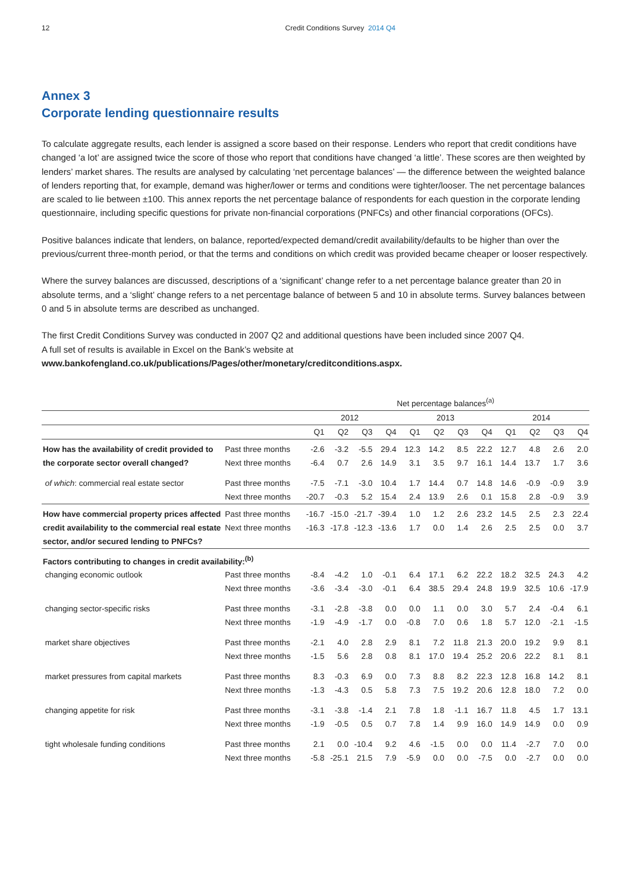12 Credit Conditions Survey 2014 Q4
Annex 3
Corporate lending questionnaire results
To calculate aggregate results, each lender is assigned a score based on their response. Lenders who report that credit conditions have changed ‘a lot’ are assigned twice the score of those who report that conditions have changed ‘a little’. These scores are then weighted by lenders’ market shares. The results are analysed by calculating ‘net percentage balances’ — the difference between the weighted balance of lenders reporting that, for example, demand was higher/lower or terms and conditions were tighter/looser. The net percentage balances are scaled to lie between ±100. This annex reports the net percentage balance of respondents for each question in the corporate lending questionnaire, including specific questions for private non-financial corporations (PNFCs) and other financial corporations (OFCs).
Positive balances indicate that lenders, on balance, reported/expected demand/credit availability/defaults to be higher than over the previous/current three-month period, or that the terms and conditions on which credit was provided became cheaper or looser respectively.
Where the survey balances are discussed, descriptions of a ‘significant’ change refer to a net percentage balance greater than 20 in absolute terms, and a ‘slight’ change refers to a net percentage balance of between 5 and 10 in absolute terms. Survey balances between 0 and 5 in absolute terms are described as unchanged.
The first Credit Conditions Survey was conducted in 2007 Q2 and additional questions have been included since 2007 Q4.
A full set of results is available in Excel on the Bank’s website at
www.bankofengland.co.uk/publications/Pages/other/monetary/creditconditions.aspx.
| | | Net percentage balances<sup>(a)</sup> | | | | | | | | | | | |
| --- | --- | --- | --- | --- | --- | --- | --- | --- | --- | --- | --- | --- | --- |
| | | 2012 | | | | 2013 | | | | 2014 | | | |
| | | Q1 | Q2 | Q3 | Q4 | Q1 | Q2 | Q3 | Q4 | Q1 | Q2 | Q3 | Q4 |
| How has the availability of credit provided to | Past three months | -2.6 | -3.2 | -5.5 | 29.4 | 12.3 | 14.2 | 8.5 | 22.2 | 12.7 | 4.8 | 2.6 | 2.0 |
| the corporate sector overall changed? | Next three months | -6.4 | 0.7 | 2.6 | 14.9 | 3.1 | 3.5 | 9.7 | 16.1 | 14.4 | 13.7 | 1.7 | 3.6 |
| of which : commercial real estate sector | Past three months | -7.5 | -7.1 | -3.0 | 10.4 | 1.7 | 14.4 | 0.7 | 14.8 | 14.6 | -0.9 | -0.9 | 3.9 |
| | Next three months | -20.7 | -0.3 | 5.2 | 15.4 | 2.4 | 13.9 | 2.6 | 0.1 | 15.8 | 2.8 | -0.9 | 3.9 |
| How have commercial property prices affected | Past three months | -16.7 | -15.0 | -21.7 | -39.4 | 1.0 | 1.2 | 2.6 | 23.2 | 14.5 | 2.5 | 2.3 | 22.4 |
| credit availability to the commercial real estate | Next three months | -16.3 | -17.8 | -12.3 | -13.6 | 1.7 | 0.0 | 1.4 | 2.6 | 2.5 | 2.5 | 0.0 | 3.7 |
| sector, and/or secured lending to PNFCs? | | | | | | | | | | | | | |
| Factors contributing to changes in credit availability:<sup>(b)</sup> | | | | | | | | | | | | | |
| changing economic outlook | Past three months | -8.4 | -4.2 | 1.0 | -0.1 | 6.4 | 17.1 | 6.2 | 22.2 | 18.2 | 32.5 | 24.3 | 4.2 |
| | Next three months | -3.6 | -3.4 | -3.0 | -0.1 | 6.4 | 38.5 | 29.4 | 24.8 | 19.9 | 32.5 | 10.6 | -17.9 |
| changing sector-specific risks | Past three months | -3.1 | -2.8 | -3.8 | 0.0 | 0.0 | 1.1 | 0.0 | 3.0 | 5.7 | 2.4 | -0.4 | 6.1 |
| | Next three months | -1.9 | -4.9 | -1.7 | 0.0 | -0.8 | 7.0 | 0.6 | 1.8 | 5.7 | 12.0 | -2.1 | -1.5 |
| market share objectives | Past three months | -2.1 | 4.0 | 2.8 | 2.9 | 8.1 | 7.2 | 11.8 | 21.3 | 20.0 | 19.2 | 9.9 | 8.1 |
| | Next three months | -1.5 | 5.6 | 2.8 | 0.8 | 8.1 | 17.0 | 19.4 | 25.2 | 20.6 | 22.2 | 8.1 | 8.1 |
| market pressures from capital markets | Past three months | 8.3 | -0.3 | 6.9 | 0.0 | 7.3 | 8.8 | 8.2 | 22.3 | 12.8 | 16.8 | 14.2 | 8.1 |
| | Next three months | -1.3 | -4.3 | 0.5 | 5.8 | 7.3 | 7.5 | 19.2 | 20.6 | 12.8 | 18.0 | 7.2 | 0.0 |
| changing appetite for risk | Past three months | -3.1 | -3.8 | -1.4 | 2.1 | 7.8 | 1.8 | -1.1 | 16.7 | 11.8 | 4.5 | 1.7 | 13.1 |
| | Next three months | -1.9 | -0.5 | 0.5 | 0.7 | 7.8 | 1.4 | 9.9 | 16.0 | 14.9 | 14.9 | 0.0 | 0.9 |
| tight wholesale funding conditions | Past three months | 2.1 | 0.0 | -10.4 | 9.2 | 4.6 | -1.5 | 0.0 | 0.0 | 11.4 | -2.7 | 7.0 | 0.0 |
| | Next three months | -5.8 | -25.1 | 21.5 | 7.9 | -5.9 | 0.0 | 0.0 | -7.5 | 0.0 | -2.7 | 0.0 | 0.0 |